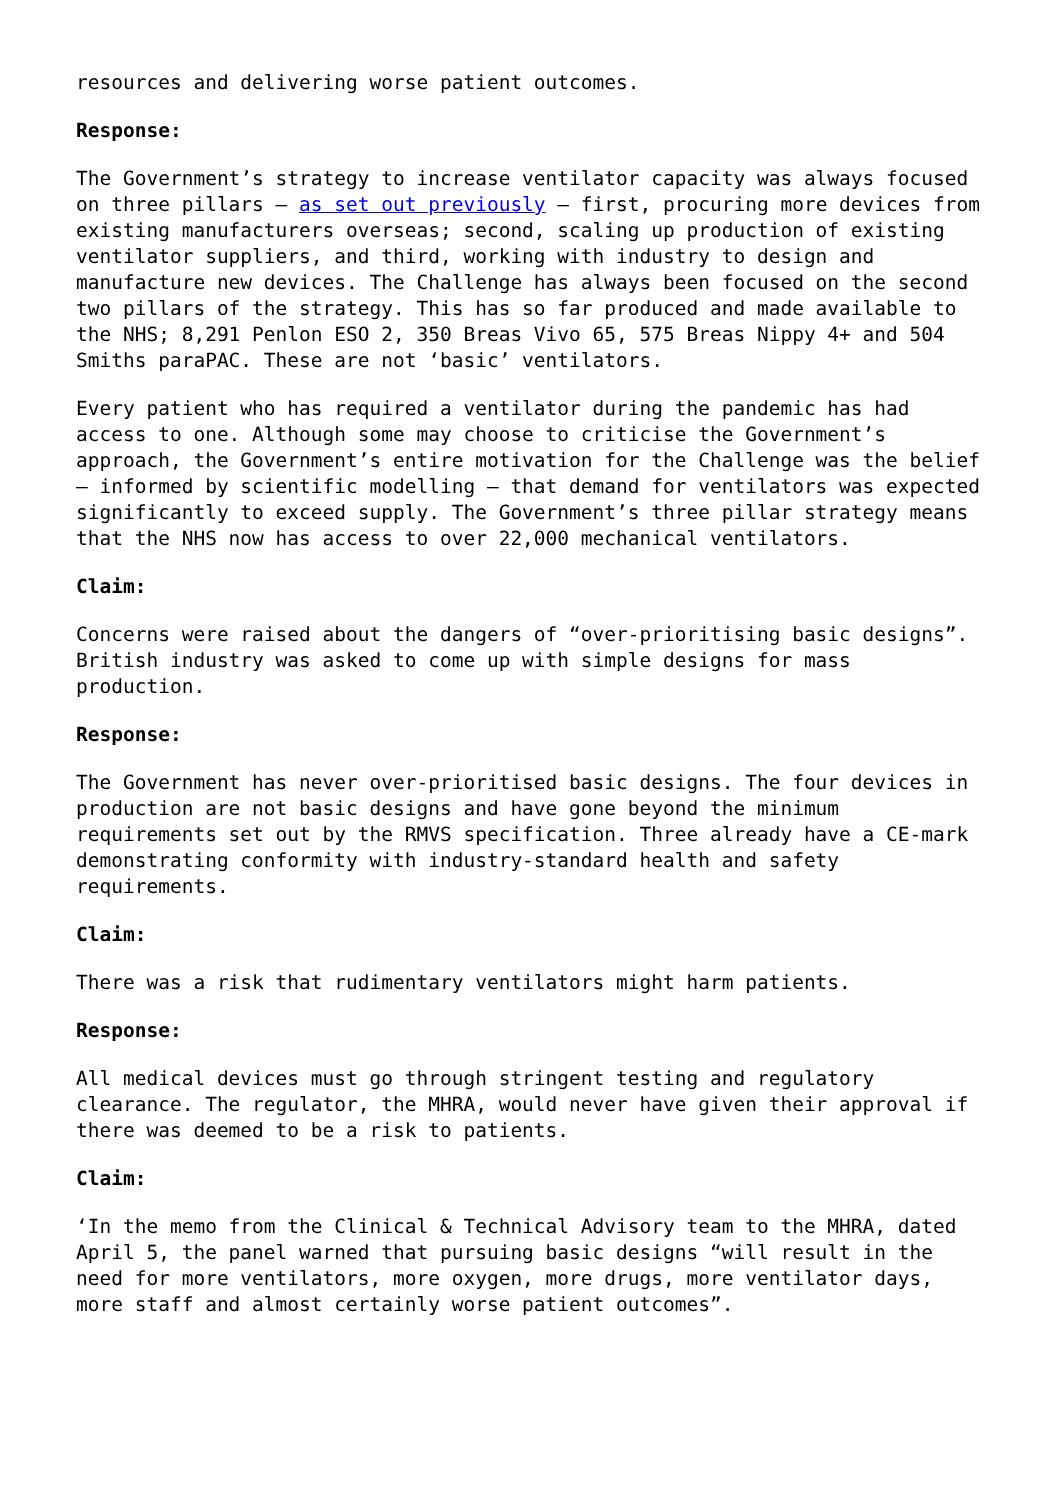resources and delivering worse patient outcomes.
Response:
The Government’s strategy to increase ventilator capacity was always focused on three pillars – as set out previously – first, procuring more devices from existing manufacturers overseas; second, scaling up production of existing ventilator suppliers, and third, working with industry to design and manufacture new devices. The Challenge has always been focused on the second two pillars of the strategy. This has so far produced and made available to the NHS; 8,291 Penlon ESO 2, 350 Breas Vivo 65, 575 Breas Nippy 4+ and 504 Smiths paraPAC. These are not ‘basic’ ventilators.
Every patient who has required a ventilator during the pandemic has had access to one. Although some may choose to criticise the Government’s approach, the Government’s entire motivation for the Challenge was the belief – informed by scientific modelling – that demand for ventilators was expected significantly to exceed supply. The Government’s three pillar strategy means that the NHS now has access to over 22,000 mechanical ventilators.
Claim:
Concerns were raised about the dangers of “over-prioritising basic designs”. British industry was asked to come up with simple designs for mass production.
Response:
The Government has never over-prioritised basic designs. The four devices in production are not basic designs and have gone beyond the minimum requirements set out by the RMVS specification. Three already have a CE-mark demonstrating conformity with industry-standard health and safety requirements.
Claim:
There was a risk that rudimentary ventilators might harm patients.
Response:
All medical devices must go through stringent testing and regulatory clearance. The regulator, the MHRA, would never have given their approval if there was deemed to be a risk to patients.
Claim:
‘In the memo from the Clinical & Technical Advisory team to the MHRA, dated April 5, the panel warned that pursuing basic designs “will result in the need for more ventilators, more oxygen, more drugs, more ventilator days, more staff and almost certainly worse patient outcomes”.